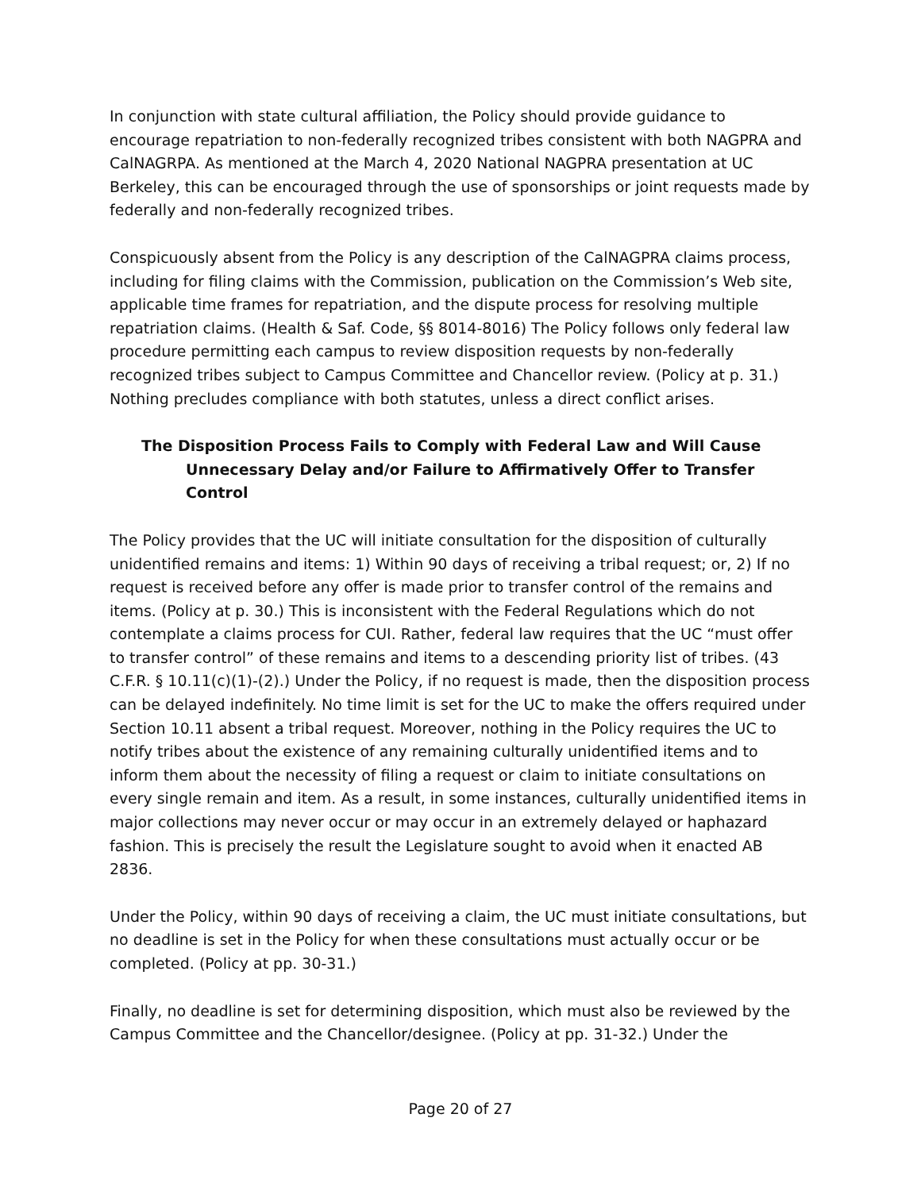In conjunction with state cultural affiliation, the Policy should provide guidance to encourage repatriation to non-federally recognized tribes consistent with both NAGPRA and CalNAGRPA. As mentioned at the March 4, 2020 National NAGPRA presentation at UC Berkeley, this can be encouraged through the use of sponsorships or joint requests made by federally and non-federally recognized tribes.
Conspicuously absent from the Policy is any description of the CalNAGPRA claims process, including for filing claims with the Commission, publication on the Commission’s Web site, applicable time frames for repatriation, and the dispute process for resolving multiple repatriation claims. (Health & Saf. Code, §§ 8014-8016) The Policy follows only federal law procedure permitting each campus to review disposition requests by non-federally recognized tribes subject to Campus Committee and Chancellor review. (Policy at p. 31.) Nothing precludes compliance with both statutes, unless a direct conflict arises.
The Disposition Process Fails to Comply with Federal Law and Will Cause Unnecessary Delay and/or Failure to Affirmatively Offer to Transfer Control
The Policy provides that the UC will initiate consultation for the disposition of culturally unidentified remains and items: 1) Within 90 days of receiving a tribal request; or, 2) If no request is received before any offer is made prior to transfer control of the remains and items. (Policy at p. 30.) This is inconsistent with the Federal Regulations which do not contemplate a claims process for CUI. Rather, federal law requires that the UC “must offer to transfer control” of these remains and items to a descending priority list of tribes. (43 C.F.R. § 10.11(c)(1)-(2).) Under the Policy, if no request is made, then the disposition process can be delayed indefinitely. No time limit is set for the UC to make the offers required under Section 10.11 absent a tribal request. Moreover, nothing in the Policy requires the UC to notify tribes about the existence of any remaining culturally unidentified items and to inform them about the necessity of filing a request or claim to initiate consultations on every single remain and item. As a result, in some instances, culturally unidentified items in major collections may never occur or may occur in an extremely delayed or haphazard fashion. This is precisely the result the Legislature sought to avoid when it enacted AB 2836.
Under the Policy, within 90 days of receiving a claim, the UC must initiate consultations, but no deadline is set in the Policy for when these consultations must actually occur or be completed. (Policy at pp. 30-31.)
Finally, no deadline is set for determining disposition, which must also be reviewed by the Campus Committee and the Chancellor/designee. (Policy at pp. 31-32.) Under the
Page 20 of 27